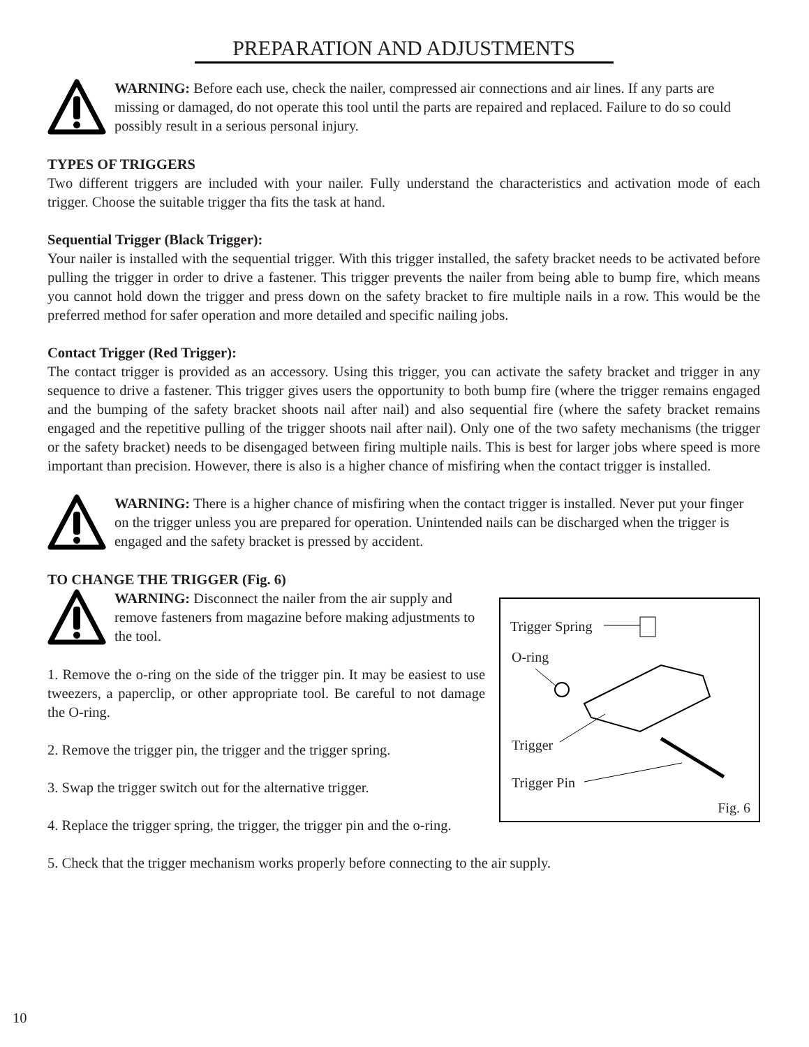PREPARATION AND ADJUSTMENTS
WARNING: Before each use, check the nailer, compressed air connections and air lines. If any parts are missing or damaged, do not operate this tool until the parts are repaired and replaced. Failure to do so could possibly result in a serious personal injury.
TYPES OF TRIGGERS
Two different triggers are included with your nailer. Fully understand the characteristics and activation mode of each trigger. Choose the suitable trigger tha fits the task at hand.
Sequential Trigger (Black Trigger):
Your nailer is installed with the sequential trigger. With this trigger installed, the safety bracket needs to be activated before pulling the trigger in order to drive a fastener. This trigger prevents the nailer from being able to bump fire, which means you cannot hold down the trigger and press down on the safety bracket to fire multiple nails in a row. This would be the preferred method for safer operation and more detailed and specific nailing jobs.
Contact Trigger (Red Trigger):
The contact trigger is provided as an accessory. Using this trigger, you can activate the safety bracket and trigger in any sequence to drive a fastener. This trigger gives users the opportunity to both bump fire (where the trigger remains engaged and the bumping of the safety bracket shoots nail after nail) and also sequential fire (where the safety bracket remains engaged and the repetitive pulling of the trigger shoots nail after nail). Only one of the two safety mechanisms (the trigger or the safety bracket) needs to be disengaged between firing multiple nails. This is best for larger jobs where speed is more important than precision. However, there is also is a higher chance of misfiring when the contact trigger is installed.
WARNING: There is a higher chance of misfiring when the contact trigger is installed. Never put your finger on the trigger unless you are prepared for operation. Unintended nails can be discharged when the trigger is engaged and the safety bracket is pressed by accident.
TO CHANGE THE TRIGGER (Fig. 6)
Trigger Spring
O-ring
Trigger
Trigger Pin
Fig. 6
WARNING: Disconnect the nailer from the air supply and remove fasteners from magazine before making adjustments to the tool.
1. Remove the o-ring on the side of the trigger pin. It may be easiest to use tweezers, a paperclip, or other appropriate tool. Be careful to not damage the O-ring.
2. Remove the trigger pin, the trigger and the trigger spring.
3. Swap the trigger switch out for the alternative trigger.
4. Replace the trigger spring, the trigger, the trigger pin and the o-ring.
5. Check that the trigger mechanism works properly before connecting to the air supply.
10